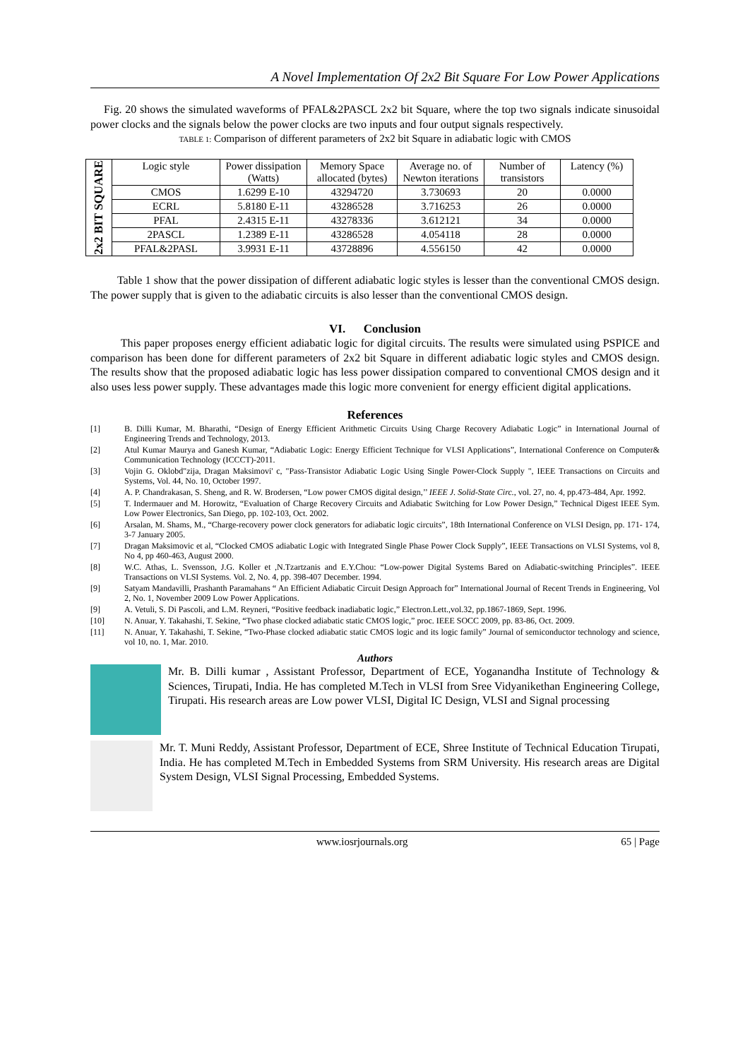A Novel Implementation Of 2x2 Bit Square For Low Power Applications
Fig. 20 shows the simulated waveforms of PFAL&2PASCL 2x2 bit Square, where the top two signals indicate sinusoidal power clocks and the signals below the power clocks are two inputs and four output signals respectively.
TABLE 1: Comparison of different parameters of 2x2 bit Square in adiabatic logic with CMOS
| 2x2 BIT SQUARE | Logic style | Power dissipation (Watts) | Memory Space allocated (bytes) | Average no. of Newton iterations | Number of transistors | Latency (%) |
| | CMOS | 1.6299 E-10 | 43294720 | 3.730693 | 20 | 0.0000 |
| | ECRL | 5.8180 E-11 | 43286528 | 3.716253 | 26 | 0.0000 |
| | PFAL | 2.4315 E-11 | 43278336 | 3.612121 | 34 | 0.0000 |
| | 2PASCL | 1.2389 E-11 | 43286528 | 4.054118 | 28 | 0.0000 |
| | PFAL&2PASL | 3.9931 E-11 | 43728896 | 4.556150 | 42 | 0.0000 |
Table 1 show that the power dissipation of different adiabatic logic styles is lesser than the conventional CMOS design. The power supply that is given to the adiabatic circuits is also lesser than the conventional CMOS design.
VI. Conclusion
This paper proposes energy efficient adiabatic logic for digital circuits. The results were simulated using PSPICE and comparison has been done for different parameters of 2x2 bit Square in different adiabatic logic styles and CMOS design. The results show that the proposed adiabatic logic has less power dissipation compared to conventional CMOS design and it also uses less power supply. These advantages made this logic more convenient for energy efficient digital applications.
References
[1] B. Dilli Kumar, M. Bharathi, “Design of Energy Efficient Arithmetic Circuits Using Charge Recovery Adiabatic Logic” in International Journal of Engineering Trends and Technology, 2013.
[2] Atul Kumar Maurya and Ganesh Kumar, “Adiabatic Logic: Energy Efficient Technique for VLSI Applications”, International Conference on Computer& Communication Technology (ICCCT)-2011.
[3] Vojin G. Oklobd"zija, Dragan Maksimovi' c, "Pass-Transistor Adiabatic Logic Using Single Power-Clock Supply ", IEEE Transactions on Circuits and Systems, Vol. 44, No. 10, October 1997.
[4] A. P. Chandrakasan, S. Sheng, and R. W. Brodersen, “Low power CMOS digital design,’’ IEEE J. Solid-State Circ., vol. 27, no. 4, pp.473-484, Apr. 1992.
[5] T. Indermauer and M. Horowitz, “Evaluation of Charge Recovery Circuits and Adiabatic Switching for Low Power Design,” Technical Digest IEEE Sym. Low Power Electronics, San Diego, pp. 102-103, Oct. 2002.
[6] Arsalan, M. Shams, M., “Charge-recovery power clock generators for adiabatic logic circuits”, 18th International Conference on VLSI Design, pp. 171- 174, 3-7 January 2005.
[7] Dragan Maksimovic et al, “Clocked CMOS adiabatic Logic with Integrated Single Phase Power Clock Supply”, IEEE Transactions on VLSI Systems, vol 8, No 4, pp 460-463, August 2000.
[8] W.C. Athas, L. Svensson, J.G. Koller et ,N.Tzartzanis and E.Y.Chou: “Low-power Digital Systems Bared on Adiabatic-switching Principles”. IEEE Transactions on VLSI Systems. Vol. 2, No. 4, pp. 398-407 December. 1994.
[9] Satyam Mandavilli, Prashanth Paramahans “ An Efficient Adiabatic Circuit Design Approach for” International Journal of Recent Trends in Engineering, Vol 2, No. 1, November 2009 Low Power Applications.
[9] A. Vetuli, S. Di Pascoli, and L.M. Reyneri, “Positive feedback inadiabatic logic,” Electron.Lett.,vol.32, pp.1867-1869, Sept. 1996.
[10] N. Anuar, Y. Takahashi, T. Sekine, “Two phase clocked adiabatic static CMOS logic,” proc. IEEE SOCC 2009, pp. 83-86, Oct. 2009.
[11] N. Anuar, Y. Takahashi, T. Sekine, “Two-Phase clocked adiabatic static CMOS logic and its logic family” Journal of semiconductor technology and science, vol 10, no. 1, Mar. 2010.
Authors
Mr. B. Dilli kumar , Assistant Professor, Department of ECE, Yoganandha Institute of Technology & Sciences, Tirupati, India. He has completed M.Tech in VLSI from Sree Vidyanikethan Engineering College, Tirupati. His research areas are Low power VLSI, Digital IC Design, VLSI and Signal processing
Mr. T. Muni Reddy, Assistant Professor, Department of ECE, Shree Institute of Technical Education Tirupati, India. He has completed M.Tech in Embedded Systems from SRM University. His research areas are Digital System Design, VLSI Signal Processing, Embedded Systems.
www.iosrjournals.org 65 | Page